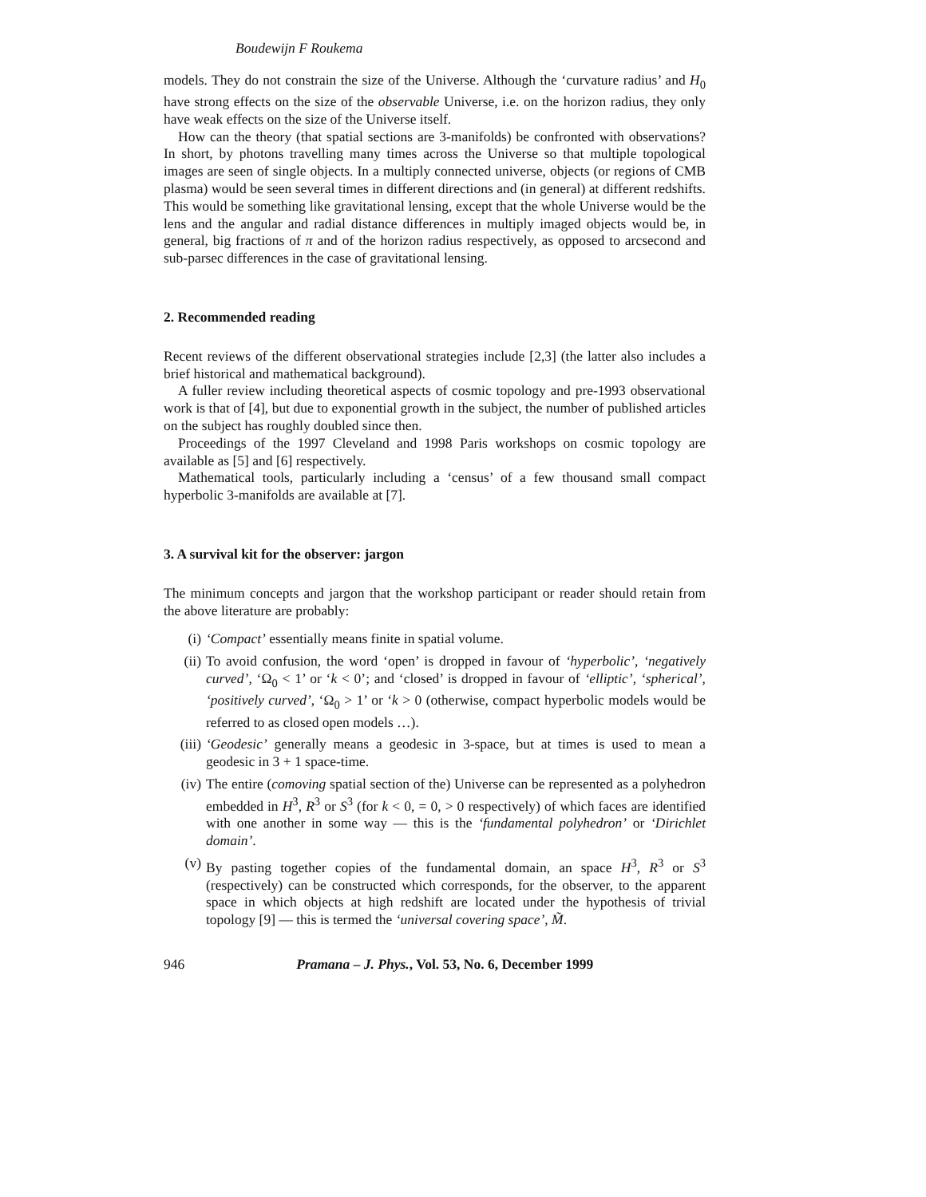Boudewijn F Roukema
models. They do not constrain the size of the Universe. Although the ‘curvature radius’ and H<sub>0</sub> have strong effects on the size of the observable Universe, i.e. on the horizon radius, they only have weak effects on the size of the Universe itself.
How can the theory (that spatial sections are 3-manifolds) be confronted with observations? In short, by photons travelling many times across the Universe so that multiple topological images are seen of single objects. In a multiply connected universe, objects (or regions of CMB plasma) would be seen several times in different directions and (in general) at different redshifts. This would be something like gravitational lensing, except that the whole Universe would be the lens and the angular and radial distance differences in multiply imaged objects would be, in general, big fractions of π and of the horizon radius respectively, as opposed to arcsecond and sub-parsec differences in the case of gravitational lensing.
2. Recommended reading
Recent reviews of the different observational strategies include [2,3] (the latter also includes a brief historical and mathematical background).
A fuller review including theoretical aspects of cosmic topology and pre-1993 observational work is that of [4], but due to exponential growth in the subject, the number of published articles on the subject has roughly doubled since then.
Proceedings of the 1997 Cleveland and 1998 Paris workshops on cosmic topology are available as [5] and [6] respectively.
Mathematical tools, particularly including a ‘census’ of a few thousand small compact hyperbolic 3-manifolds are available at [7].
3. A survival kit for the observer: jargon
The minimum concepts and jargon that the workshop participant or reader should retain from the above literature are probably:
(i) ‘Compact’ essentially means finite in spatial volume.
(ii) To avoid confusion, the word ‘open’ is dropped in favour of ‘hyperbolic’, ‘negatively curved’, ‘Ω<sub>0</sub> < 1’ or ‘k < 0’; and ‘closed’ is dropped in favour of ‘elliptic’, ‘spherical’, ‘positively curved’, ‘Ω<sub>0</sub> > 1’ or ‘k > 0 (otherwise, compact hyperbolic models would be referred to as closed open models …).
(iii) ‘Geodesic’ generally means a geodesic in 3-space, but at times is used to mean a geodesic in 3 + 1 space-time.
(iv) The entire (comoving spatial section of the) Universe can be represented as a polyhedron embedded in H<sup>3</sup>, R<sup>3</sup> or S<sup>3</sup> (for k < 0, = 0, > 0 respectively) of which faces are identified with one another in some way — this is the ‘fundamental polyhedron’ or ‘Dirichlet domain’.
(v) By pasting together copies of the fundamental domain, an space H<sup>3</sup>, R<sup>3</sup> or S<sup>3</sup> (respectively) can be constructed which corresponds, for the observer, to the apparent space in which objects at high redshift are located under the hypothesis of trivial topology [9] — this is termed the ‘universal covering space’, M̃.
946 Pramana – J. Phys., Vol. 53, No. 6, December 1999